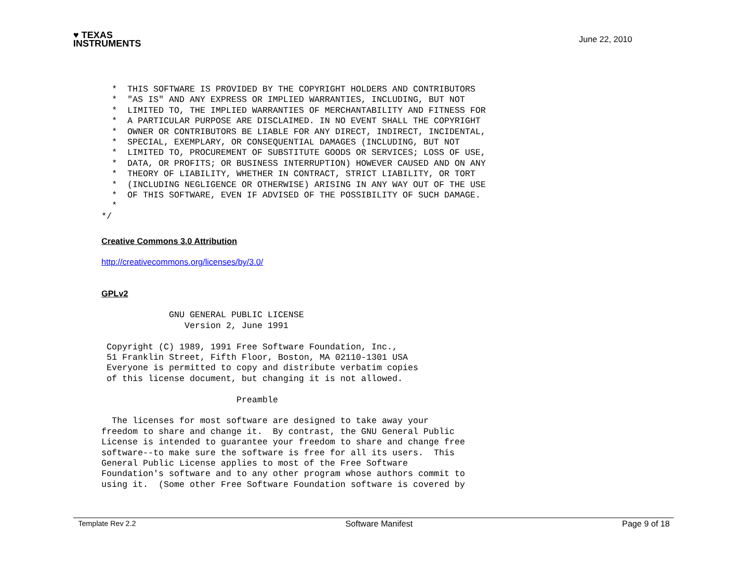♥ TEXAS
INSTRUMENTS
June 22, 2010
  *  THIS SOFTWARE IS PROVIDED BY THE COPYRIGHT HOLDERS AND CONTRIBUTORS
  *  "AS IS" AND ANY EXPRESS OR IMPLIED WARRANTIES, INCLUDING, BUT NOT
  *  LIMITED TO, THE IMPLIED WARRANTIES OF MERCHANTABILITY AND FITNESS FOR
  *  A PARTICULAR PURPOSE ARE DISCLAIMED. IN NO EVENT SHALL THE COPYRIGHT
  *  OWNER OR CONTRIBUTORS BE LIABLE FOR ANY DIRECT, INDIRECT, INCIDENTAL,
  *  SPECIAL, EXEMPLARY, OR CONSEQUENTIAL DAMAGES (INCLUDING, BUT NOT
  *  LIMITED TO, PROCUREMENT OF SUBSTITUTE GOODS OR SERVICES; LOSS OF USE,
  *  DATA, OR PROFITS; OR BUSINESS INTERRUPTION) HOWEVER CAUSED AND ON ANY
  *  THEORY OF LIABILITY, WHETHER IN CONTRACT, STRICT LIABILITY, OR TORT
  *  (INCLUDING NEGLIGENCE OR OTHERWISE) ARISING IN ANY WAY OUT OF THE USE
  *  OF THIS SOFTWARE, EVEN IF ADVISED OF THE POSSIBILITY OF SUCH DAMAGE.
  *
*/
Creative Commons 3.0 Attribution
http://creativecommons.org/licenses/by/3.0/
GPLv2
             GNU GENERAL PUBLIC LICENSE
                Version 2, June 1991

 Copyright (C) 1989, 1991 Free Software Foundation, Inc.,
 51 Franklin Street, Fifth Floor, Boston, MA 02110-1301 USA
 Everyone is permitted to copy and distribute verbatim copies
 of this license document, but changing it is not allowed.

                          Preamble

  The licenses for most software are designed to take away your
freedom to share and change it.  By contrast, the GNU General Public
License is intended to guarantee your freedom to share and change free
software--to make sure the software is free for all its users.  This
General Public License applies to most of the Free Software
Foundation's software and to any other program whose authors commit to
using it.  (Some other Free Software Foundation software is covered by
Template Rev 2.2 Software Manifest Page 9 of 18